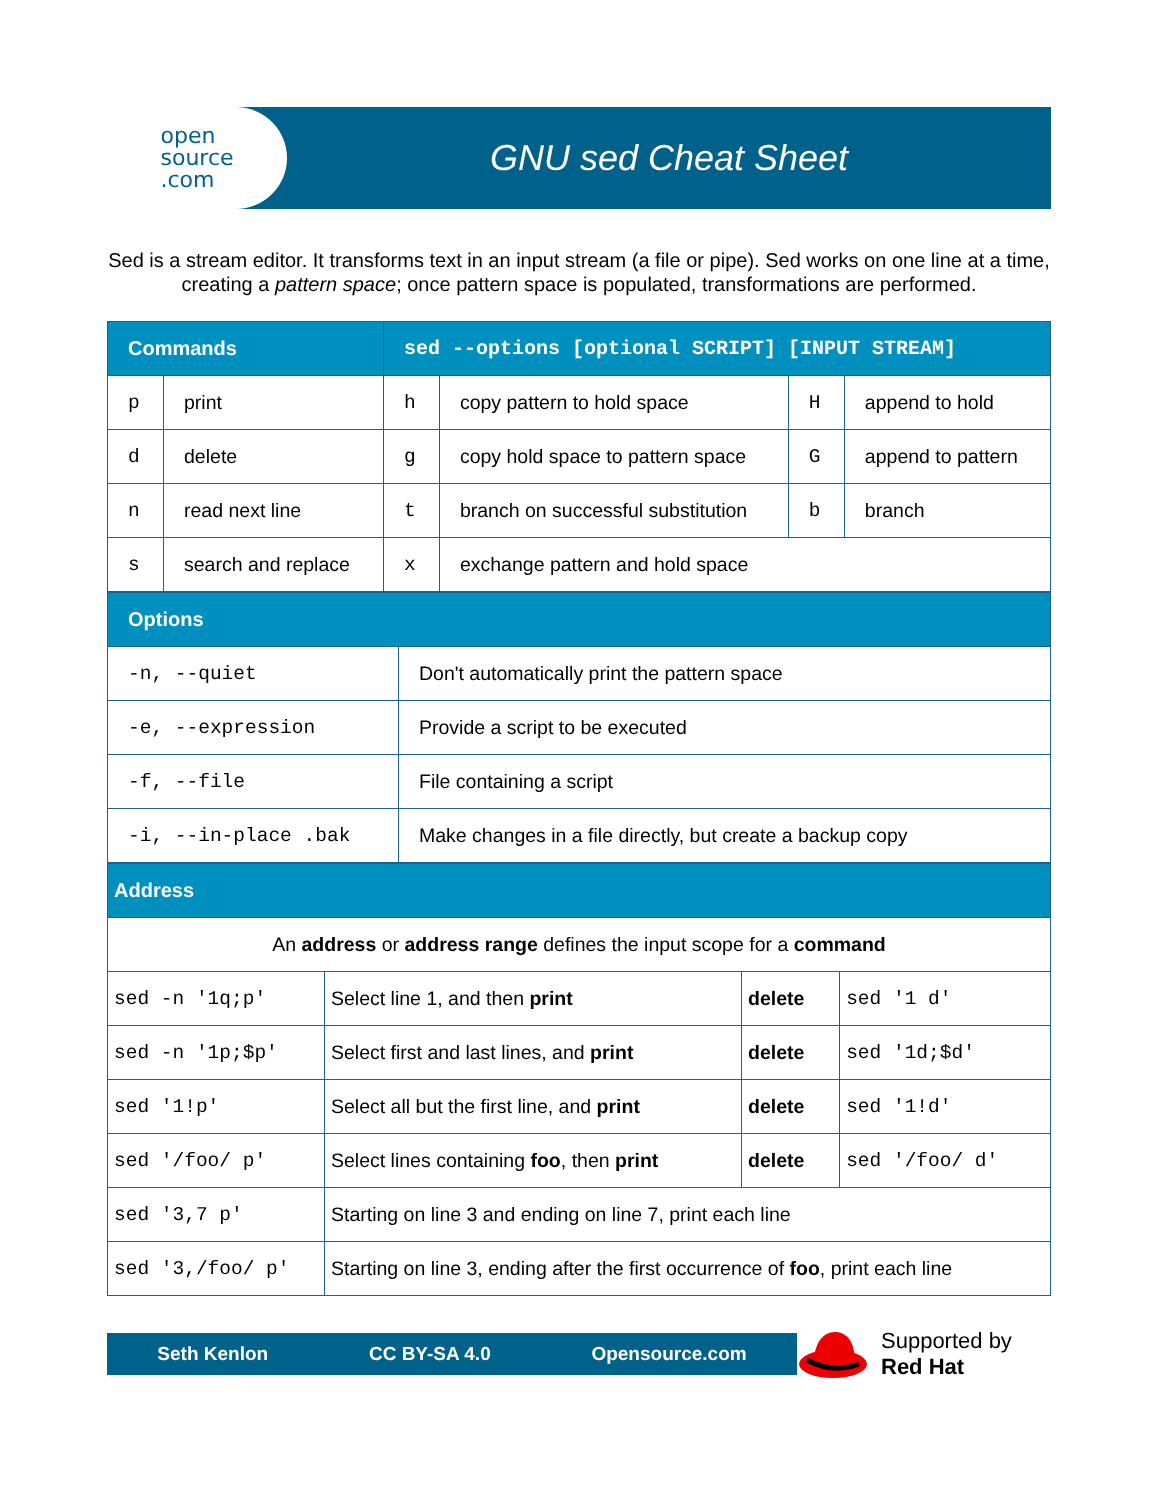open
source
.com
GNU sed Cheat Sheet
Sed is a stream editor. It transforms text in an input stream (a file or pipe). Sed works on one line at a time, creating a pattern space; once pattern space is populated, transformations are performed.
| Commands | | sed --options [optional SCRIPT] [INPUT STREAM] | | | |
| --- | --- | --- | --- | --- | --- |
| p | print | h | copy pattern to hold space | H | append to hold |
| d | delete | g | copy hold space to pattern space | G | append to pattern |
| n | read next line | t | branch on successful substitution | b | branch |
| s | search and replace | x | exchange pattern and hold space | | |
| Options | |
| --- | --- |
| -n, --quiet | Don't automatically print the pattern space |
| -e, --expression | Provide a script to be executed |
| -f, --file | File containing a script |
| -i, --in-place .bak | Make changes in a file directly, but create a backup copy |
| Address | | | |
| --- | --- | --- | --- |
| An address or address range defines the input scope for a command | | | |
| sed -n '1q;p' | Select line 1, and then print | delete | sed '1 d' |
| sed -n '1p;$p' | Select first and last lines, and print | delete | sed '1d;$d' |
| sed '1!p' | Select all but the first line, and print | delete | sed '1!d' |
| sed '/foo/ p' | Select lines containing foo , then print | delete | sed '/foo/ d' |
| sed '3,7 p' | Starting on line 3 and ending on line 7, print each line | | |
| sed '3,/foo/ p' | Starting on line 3, ending after the first occurrence of foo , print each line | | |
Seth Kenlon CC BY-SA 4.0 Opensource.com
Supported by
Red Hat